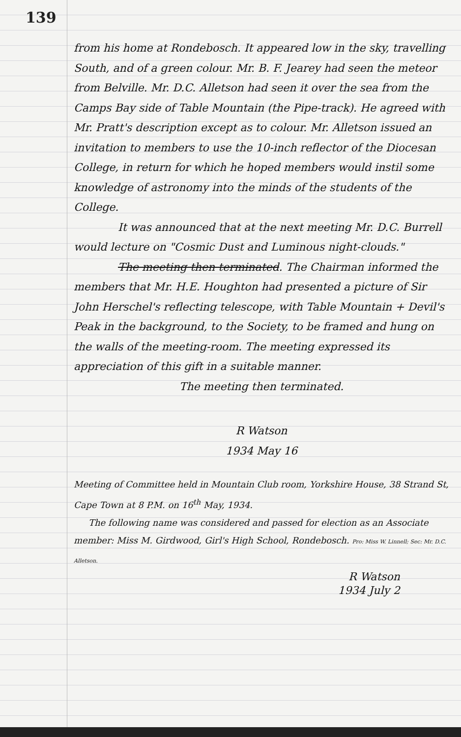139
from his home at Rondebosch. It appeared low in the sky, travelling South, and of a green colour. Mr. B. F. Jearey had seen the meteor from Belville. Mr. D.C. Alletson had seen it over the sea from the Camps Bay side of Table Mountain (the Pipe-track). He agreed with Mr. Pratt's description except as to colour. Mr. Alletson issued an invitation to members to use the 10-inch reflector of the Diocesan College, in return for which he hoped members would instil some knowledge of astronomy into the minds of the students of the College.
It was announced that at the next meeting Mr. D.C. Burrell would lecture on "Cosmic Dust and Luminous night-clouds."
The meeting then terminated. The Chairman informed the members that Mr. H.E. Houghton had presented a picture of Sir John Herschel's reflecting telescope, with Table Mountain + Devil's Peak in the background, to the Society, to be framed and hung on the walls of the meeting-room. The meeting expressed its appreciation of this gift in a suitable manner.
The meeting then terminated.
R Watson
1934 May 16
Meeting of Committee held in Mountain Club room, Yorkshire House, 38 Strand St, Cape Town at 8 P.M. on 16<sup>th</sup> May, 1934.
The following name was considered and passed for election as an Associate member: Miss M. Girdwood, Girl's High School, Rondebosch. Pro: Miss W. Linnell; Sec: Mr. D.C. Alletson.
R Watson
1934 July 2